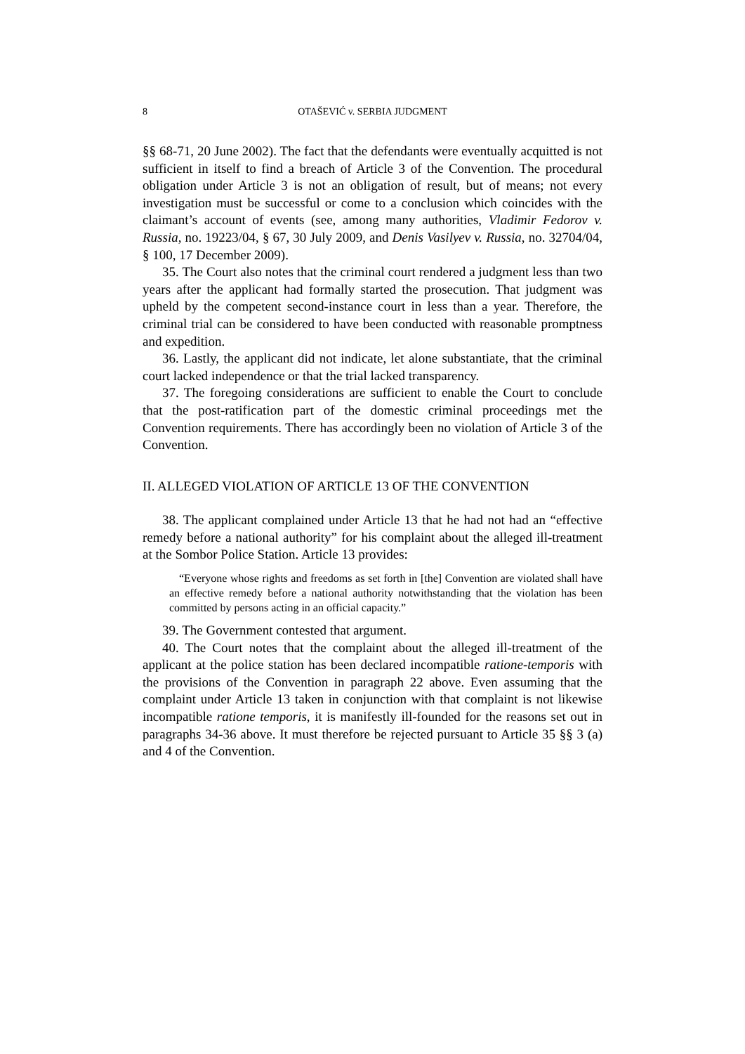8 OTAŠEVIĆ v. SERBIA JUDGMENT
§§ 68-71, 20 June 2002). The fact that the defendants were eventually acquitted is not sufficient in itself to find a breach of Article 3 of the Convention. The procedural obligation under Article 3 is not an obligation of result, but of means; not every investigation must be successful or come to a conclusion which coincides with the claimant’s account of events (see, among many authorities, Vladimir Fedorov v. Russia, no. 19223/04, § 67, 30 July 2009, and Denis Vasilyev v. Russia, no. 32704/04, § 100, 17 December 2009).
35. The Court also notes that the criminal court rendered a judgment less than two years after the applicant had formally started the prosecution. That judgment was upheld by the competent second-instance court in less than a year. Therefore, the criminal trial can be considered to have been conducted with reasonable promptness and expedition.
36. Lastly, the applicant did not indicate, let alone substantiate, that the criminal court lacked independence or that the trial lacked transparency.
37. The foregoing considerations are sufficient to enable the Court to conclude that the post-ratification part of the domestic criminal proceedings met the Convention requirements. There has accordingly been no violation of Article 3 of the Convention.
II. ALLEGED VIOLATION OF ARTICLE 13 OF THE CONVENTION
38. The applicant complained under Article 13 that he had not had an “effective remedy before a national authority” for his complaint about the alleged ill-treatment at the Sombor Police Station. Article 13 provides:
“Everyone whose rights and freedoms as set forth in [the] Convention are violated shall have an effective remedy before a national authority notwithstanding that the violation has been committed by persons acting in an official capacity.”
39. The Government contested that argument.
40. The Court notes that the complaint about the alleged ill-treatment of the applicant at the police station has been declared incompatible ratione-temporis with the provisions of the Convention in paragraph 22 above. Even assuming that the complaint under Article 13 taken in conjunction with that complaint is not likewise incompatible ratione temporis, it is manifestly ill-founded for the reasons set out in paragraphs 34-36 above. It must therefore be rejected pursuant to Article 35 §§ 3 (a) and 4 of the Convention.